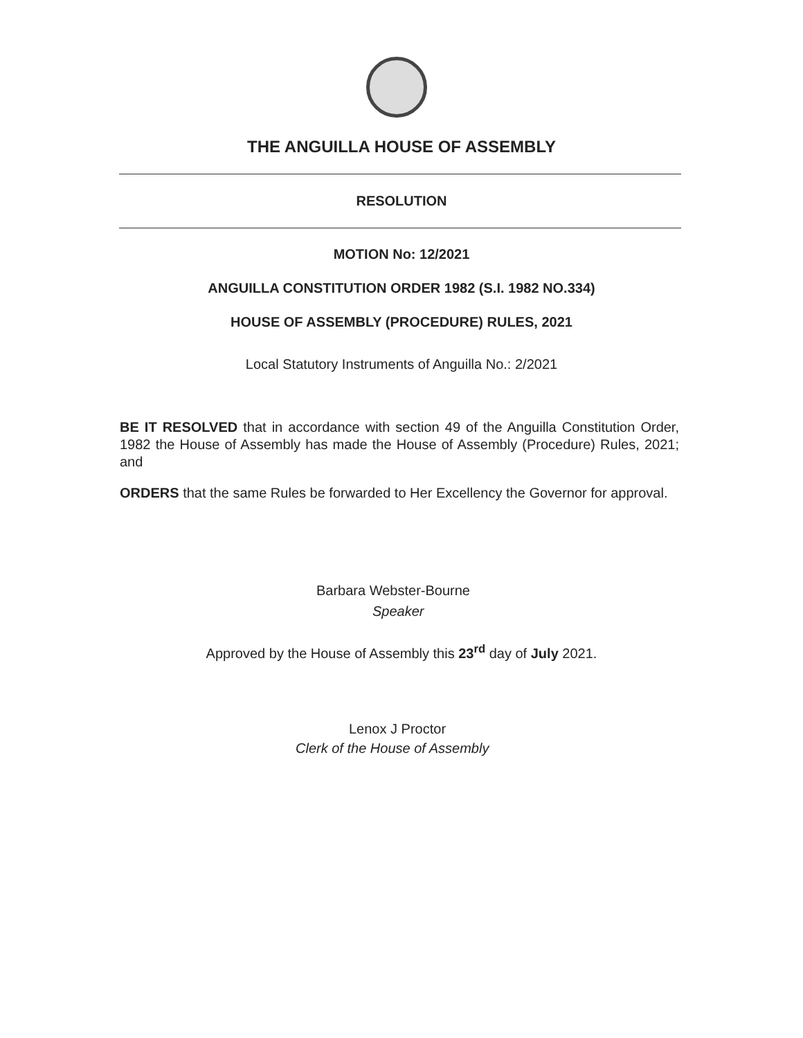THE ANGUILLA HOUSE OF ASSEMBLY
RESOLUTION
MOTION No: 12/2021
ANGUILLA CONSTITUTION ORDER 1982 (S.I. 1982 NO.334)
HOUSE OF ASSEMBLY (PROCEDURE) RULES, 2021
Local Statutory Instruments of Anguilla No.: 2/2021
BE IT RESOLVED that in accordance with section 49 of the Anguilla Constitution Order, 1982 the House of Assembly has made the House of Assembly (Procedure) Rules, 2021; and
ORDERS that the same Rules be forwarded to Her Excellency the Governor for approval.
Barbara Webster-Bourne
Speaker
Approved by the House of Assembly this 23<sup>rd</sup> day of July 2021.
Lenox J Proctor
Clerk of the House of Assembly